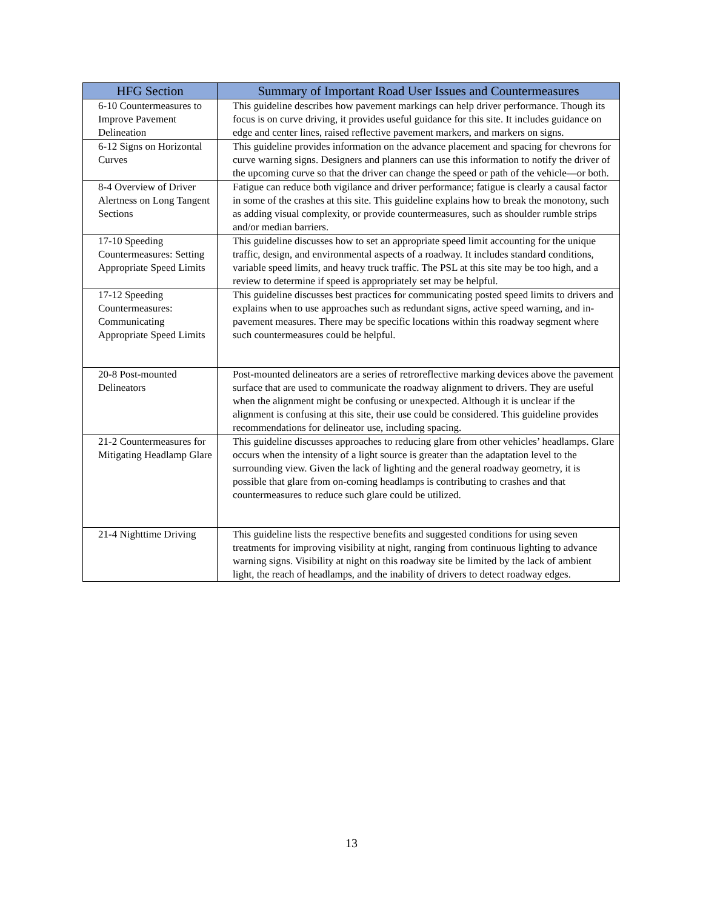| HFG Section | Summary of Important Road User Issues and Countermeasures |
| --- | --- |
| 6-10 Countermeasures to Improve Pavement Delineation | This guideline describes how pavement markings can help driver performance. Though its focus is on curve driving, it provides useful guidance for this site. It includes guidance on edge and center lines, raised reflective pavement markers, and markers on signs. |
| 6-12 Signs on Horizontal Curves | This guideline provides information on the advance placement and spacing for chevrons for curve warning signs. Designers and planners can use this information to notify the driver of the upcoming curve so that the driver can change the speed or path of the vehicle—or both. |
| 8-4 Overview of Driver Alertness on Long Tangent Sections | Fatigue can reduce both vigilance and driver performance; fatigue is clearly a causal factor in some of the crashes at this site. This guideline explains how to break the monotony, such as adding visual complexity, or provide countermeasures, such as shoulder rumble strips and/or median barriers. |
| 17-10 Speeding Countermeasures: Setting Appropriate Speed Limits | This guideline discusses how to set an appropriate speed limit accounting for the unique traffic, design, and environmental aspects of a roadway. It includes standard conditions, variable speed limits, and heavy truck traffic. The PSL at this site may be too high, and a review to determine if speed is appropriately set may be helpful. |
| 17-12 Speeding Countermeasures: Communicating Appropriate Speed Limits | This guideline discusses best practices for communicating posted speed limits to drivers and explains when to use approaches such as redundant signs, active speed warning, and in-pavement measures. There may be specific locations within this roadway segment where such countermeasures could be helpful. |
| 20-8 Post-mounted Delineators | Post-mounted delineators are a series of retroreflective marking devices above the pavement surface that are used to communicate the roadway alignment to drivers. They are useful when the alignment might be confusing or unexpected. Although it is unclear if the alignment is confusing at this site, their use could be considered. This guideline provides recommendations for delineator use, including spacing. |
| 21-2 Countermeasures for Mitigating Headlamp Glare | This guideline discusses approaches to reducing glare from other vehicles’ headlamps. Glare occurs when the intensity of a light source is greater than the adaptation level to the surrounding view. Given the lack of lighting and the general roadway geometry, it is possible that glare from on-coming headlamps is contributing to crashes and that countermeasures to reduce such glare could be utilized. |
| 21-4 Nighttime Driving | This guideline lists the respective benefits and suggested conditions for using seven treatments for improving visibility at night, ranging from continuous lighting to advance warning signs. Visibility at night on this roadway site be limited by the lack of ambient light, the reach of headlamps, and the inability of drivers to detect roadway edges. |
13